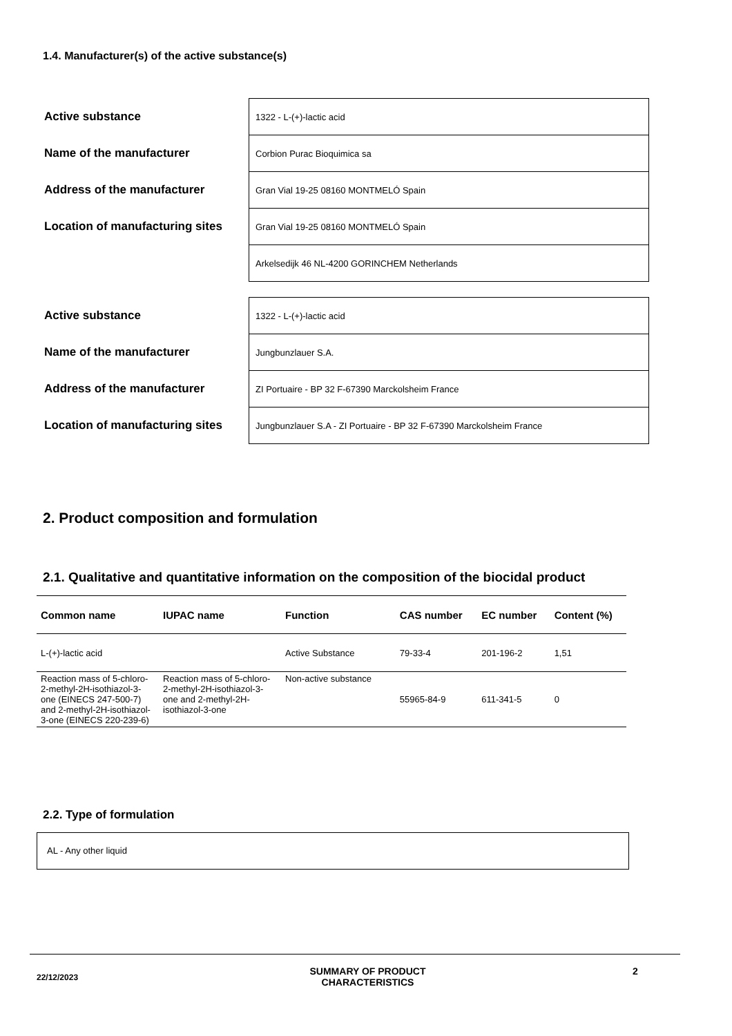1.4. Manufacturer(s) of the active substance(s)
| Active substance | 1322 - L-(+)-lactic acid |
| Name of the manufacturer | Corbion Purac Bioquimica sa |
| Address of the manufacturer | Gran Vial 19-25 08160 MONTMELÓ Spain |
| Location of manufacturing sites | Gran Vial 19-25 08160 MONTMELÓ Spain |
| | Arkelsedijk 46 NL-4200 GORINCHEM Netherlands |
| Active substance | 1322 - L-(+)-lactic acid |
| Name of the manufacturer | Jungbunzlauer S.A. |
| Address of the manufacturer | ZI Portuaire - BP 32 F-67390 Marckolsheim France |
| Location of manufacturing sites | Jungbunzlauer S.A - ZI Portuaire - BP 32 F-67390 Marckolsheim France |
2. Product composition and formulation
2.1. Qualitative and quantitative information on the composition of the biocidal product
| Common name | IUPAC name | Function | CAS number | EC number | Content (%) |
| --- | --- | --- | --- | --- | --- |
| L-(+)-lactic acid | | Active Substance | 79-33-4 | 201-196-2 | 1,51 |
| Reaction mass of 5-chloro-2-methyl-2H-isothiazol-3-one (EINECS 247-500-7) and 2-methyl-2H-isothiazol-3-one (EINECS 220-239-6) | Reaction mass of 5-chloro-2-methyl-2H-isothiazol-3-one and 2-methyl-2H-isothiazol-3-one | Non-active substance | 55965-84-9 | 611-341-5 | 0 |
2.2. Type of formulation
AL - Any other liquid
22/12/2023
SUMMARY OF PRODUCT CHARACTERISTICS
2